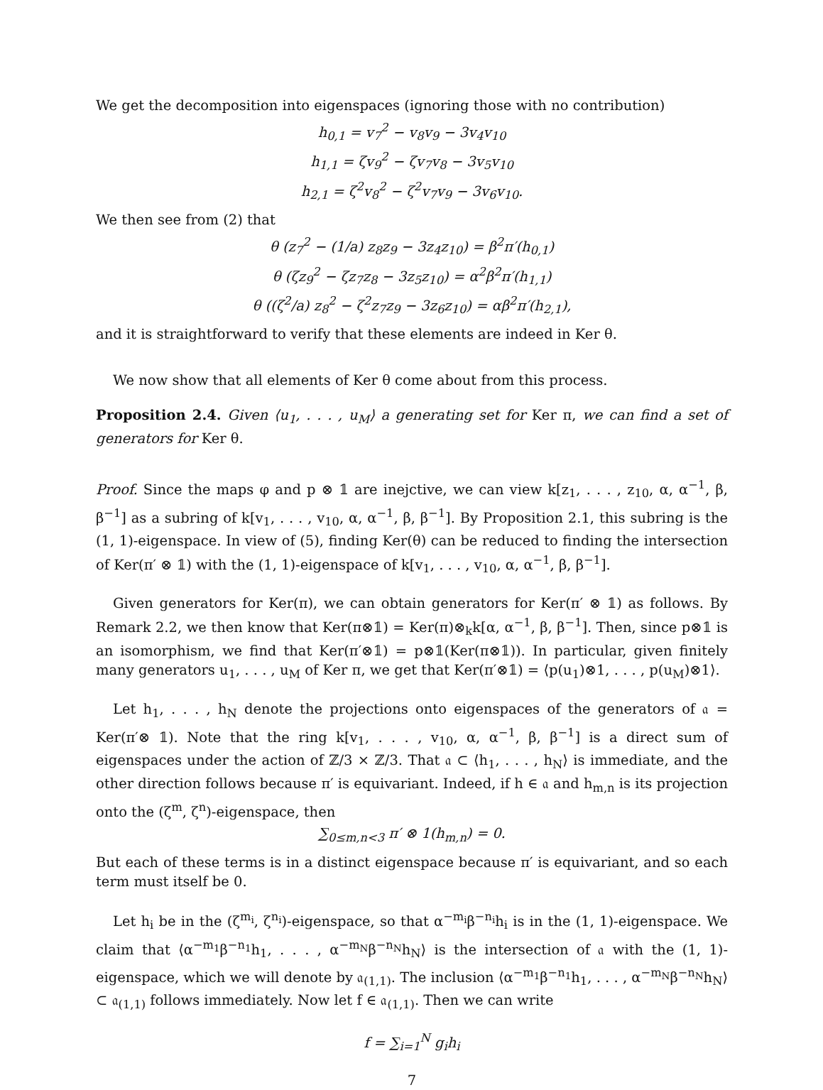We get the decomposition into eigenspaces (ignoring those with no contribution)
h<sub>0,1</sub> = v<sub>7</sub><sup>2</sup> − v<sub>8</sub>v<sub>9</sub> − 3v<sub>4</sub>v<sub>10</sub>
h<sub>1,1</sub> = ζv<sub>9</sub><sup>2</sup> − ζv<sub>7</sub>v<sub>8</sub> − 3v<sub>5</sub>v<sub>10</sub>
h<sub>2,1</sub> = ζ<sup>2</sup>v<sub>8</sub><sup>2</sup> − ζ<sup>2</sup>v<sub>7</sub>v<sub>9</sub> − 3v<sub>6</sub>v<sub>10</sub>.
We then see from (2) that
θ (z<sub>7</sub><sup>2</sup> − (1/a) z<sub>8</sub>z<sub>9</sub> − 3z<sub>4</sub>z<sub>10</sub>) = β<sup>2</sup>π′(h<sub>0,1</sub>)
θ (ζz<sub>9</sub><sup>2</sup> − ζz<sub>7</sub>z<sub>8</sub> − 3z<sub>5</sub>z<sub>10</sub>) = α<sup>2</sup>β<sup>2</sup>π′(h<sub>1,1</sub>)
θ ((ζ<sup>2</sup>/a) z<sub>8</sub><sup>2</sup> − ζ<sup>2</sup>z<sub>7</sub>z<sub>9</sub> − 3z<sub>6</sub>z<sub>10</sub>) = αβ<sup>2</sup>π′(h<sub>2,1</sub>),
and it is straightforward to verify that these elements are indeed in Ker θ.
We now show that all elements of Ker θ come about from this process.
Proposition 2.4. Given ⟨u<sub>1</sub>, . . . , u<sub>M</sub>⟩ a generating set for Ker π, we can find a set of generators for Ker θ.
Proof. Since the maps φ and p ⊗ 𝟙 are inejctive, we can view k[z<sub>1</sub>, . . . , z<sub>10</sub>, α, α<sup>−1</sup>, β, β<sup>−1</sup>] as a subring of k[v<sub>1</sub>, . . . , v<sub>10</sub>, α, α<sup>−1</sup>, β, β<sup>−1</sup>]. By Proposition 2.1, this subring is the (1, 1)-eigenspace. In view of (5), finding Ker(θ) can be reduced to finding the intersection of Ker(π′ ⊗ 𝟙) with the (1, 1)-eigenspace of k[v<sub>1</sub>, . . . , v<sub>10</sub>, α, α<sup>−1</sup>, β, β<sup>−1</sup>].
Given generators for Ker(π), we can obtain generators for Ker(π′ ⊗ 𝟙) as follows. By Remark 2.2, we then know that Ker(π⊗𝟙) = Ker(π)⊗<sub>k</sub>k[α, α<sup>−1</sup>, β, β<sup>−1</sup>]. Then, since p⊗𝟙 is an isomorphism, we find that Ker(π′⊗𝟙) = p⊗𝟙(Ker(π⊗𝟙)). In particular, given finitely many generators u<sub>1</sub>, . . . , u<sub>M</sub> of Ker π, we get that Ker(π′⊗𝟙) = ⟨p(u<sub>1</sub>)⊗1, . . . , p(u<sub>M</sub>)⊗1⟩.
Let h<sub>1</sub>, . . . , h<sub>N</sub> denote the projections onto eigenspaces of the generators of 𝔞 = Ker(π′⊗ 𝟙). Note that the ring k[v<sub>1</sub>, . . . , v<sub>10</sub>, α, α<sup>−1</sup>, β, β<sup>−1</sup>] is a direct sum of eigenspaces under the action of ℤ/3 × ℤ/3. That 𝔞 ⊂ ⟨h<sub>1</sub>, . . . , h<sub>N</sub>⟩ is immediate, and the other direction follows because π′ is equivariant. Indeed, if h ∈ 𝔞 and h<sub>m,n</sub> is its projection onto the (ζ<sup>m</sup>, ζ<sup>n</sup>)-eigenspace, then
∑<sub>0≤m,n<3</sub> π′ ⊗ 1(h<sub>m,n</sub>) = 0.
But each of these terms is in a distinct eigenspace because π′ is equivariant, and so each term must itself be 0.
Let h<sub>i</sub> be in the (ζ<sup>m<sub>i</sub></sup>, ζ<sup>n<sub>i</sub></sup>)-eigenspace, so that α<sup>−m<sub>i</sub></sup>β<sup>−n<sub>i</sub></sup>h<sub>i</sub> is in the (1, 1)-eigenspace. We claim that ⟨α<sup>−m<sub>1</sub></sup>β<sup>−n<sub>1</sub></sup>h<sub>1</sub>, . . . , α<sup>−m<sub>N</sub></sup>β<sup>−n<sub>N</sub></sup>h<sub>N</sub>⟩ is the intersection of 𝔞 with the (1, 1)-eigenspace, which we will denote by 𝔞<sub>(1,1)</sub>. The inclusion ⟨α<sup>−m<sub>1</sub></sup>β<sup>−n<sub>1</sub></sup>h<sub>1</sub>, . . . , α<sup>−m<sub>N</sub></sup>β<sup>−n<sub>N</sub></sup>h<sub>N</sub>⟩ ⊂ 𝔞<sub>(1,1)</sub> follows immediately. Now let f ∈ 𝔞<sub>(1,1)</sub>. Then we can write
f = ∑<sub>i=1</sub><sup>N</sup> g<sub>i</sub>h<sub>i</sub>
7